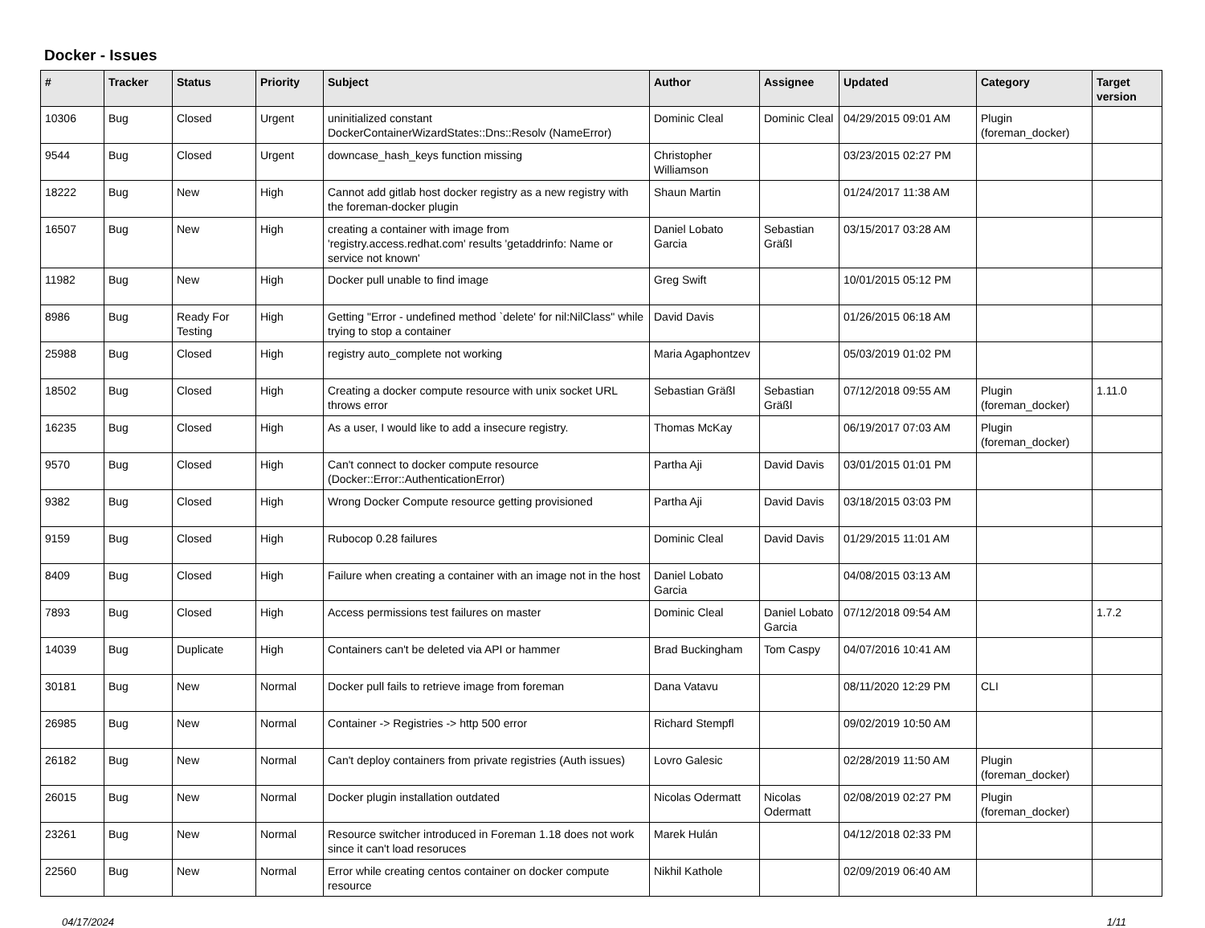Docker - Issues
| # | Tracker | Status | Priority | Subject | Author | Assignee | Updated | Category | Target version |
| --- | --- | --- | --- | --- | --- | --- | --- | --- | --- |
| 10306 | Bug | Closed | Urgent | uninitialized constant DockerContainerWizardStates::Dns::Resolv (NameError) | Dominic Cleal | Dominic Cleal | 04/29/2015 09:01 AM | Plugin (foreman_docker) | |
| 9544 | Bug | Closed | Urgent | downcase_hash_keys function missing | Christopher Williamson | | 03/23/2015 02:27 PM | | |
| 18222 | Bug | New | High | Cannot add gitlab host docker registry as a new registry with the foreman-docker plugin | Shaun Martin | | 01/24/2017 11:38 AM | | |
| 16507 | Bug | New | High | creating a container with image from 'registry.access.redhat.com' results 'getaddrinfo: Name or service not known' | Daniel Lobato Garcia | Sebastian Gräßl | 03/15/2017 03:28 AM | | |
| 11982 | Bug | New | High | Docker pull unable to find image | Greg Swift | | 10/01/2015 05:12 PM | | |
| 8986 | Bug | Ready For Testing | High | Getting "Error - undefined method `delete' for nil:NilClass" while trying to stop a container | David Davis | | 01/26/2015 06:18 AM | | |
| 25988 | Bug | Closed | High | registry auto_complete not working | Maria Agaphontzev | | 05/03/2019 01:02 PM | | |
| 18502 | Bug | Closed | High | Creating a docker compute resource with unix socket URL throws error | Sebastian Gräßl | Sebastian Gräßl | 07/12/2018 09:55 AM | Plugin (foreman_docker) | 1.11.0 |
| 16235 | Bug | Closed | High | As a user, I would like to add a insecure registry. | Thomas McKay | | 06/19/2017 07:03 AM | Plugin (foreman_docker) | |
| 9570 | Bug | Closed | High | Can't connect to docker compute resource (Docker::Error::AuthenticationError) | Partha Aji | David Davis | 03/01/2015 01:01 PM | | |
| 9382 | Bug | Closed | High | Wrong Docker Compute resource getting provisioned | Partha Aji | David Davis | 03/18/2015 03:03 PM | | |
| 9159 | Bug | Closed | High | Rubocop 0.28 failures | Dominic Cleal | David Davis | 01/29/2015 11:01 AM | | |
| 8409 | Bug | Closed | High | Failure when creating a container with an image not in the host | Daniel Lobato Garcia | | 04/08/2015 03:13 AM | | |
| 7893 | Bug | Closed | High | Access permissions test failures on master | Dominic Cleal | Daniel Lobato Garcia | 07/12/2018 09:54 AM | | 1.7.2 |
| 14039 | Bug | Duplicate | High | Containers can't be deleted via API or hammer | Brad Buckingham | Tom Caspy | 04/07/2016 10:41 AM | | |
| 30181 | Bug | New | Normal | Docker pull fails to retrieve image from foreman | Dana Vatavu | | 08/11/2020 12:29 PM | CLI | |
| 26985 | Bug | New | Normal | Container -> Registries -> http 500 error | Richard Stempfl | | 09/02/2019 10:50 AM | | |
| 26182 | Bug | New | Normal | Can't deploy containers from private registries (Auth issues) | Lovro Galesic | | 02/28/2019 11:50 AM | Plugin (foreman_docker) | |
| 26015 | Bug | New | Normal | Docker plugin installation outdated | Nicolas Odermatt | Nicolas Odermatt | 02/08/2019 02:27 PM | Plugin (foreman_docker) | |
| 23261 | Bug | New | Normal | Resource switcher introduced in Foreman 1.18 does not work since it can't load resoruces | Marek Hulán | | 04/12/2018 02:33 PM | | |
| 22560 | Bug | New | Normal | Error while creating centos container on docker compute resource | Nikhil Kathole | | 02/09/2019 06:40 AM | | |
04/17/2024 1/11